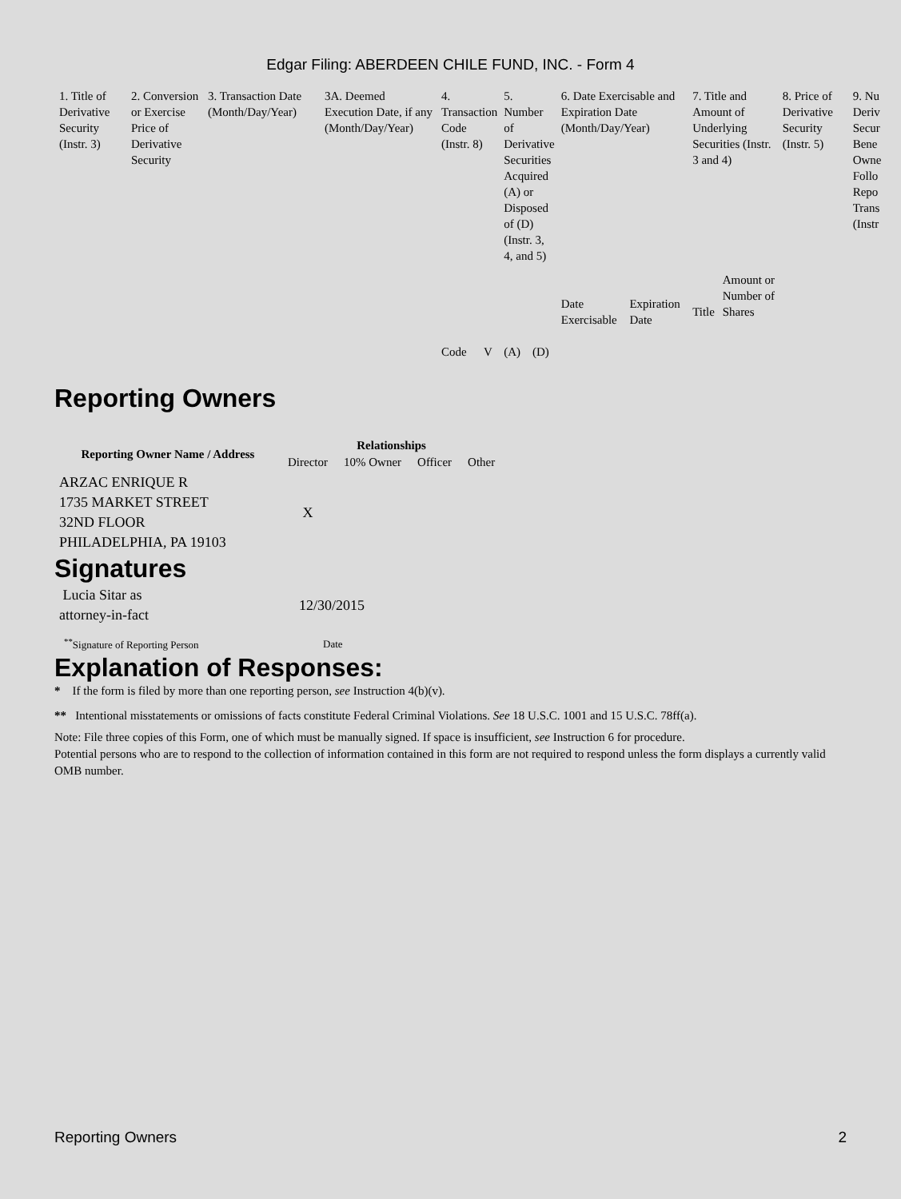Edgar Filing: ABERDEEN CHILE FUND, INC. - Form 4
| 1. Title of Derivative Security (Instr. 3) | 2. Conversion or Exercise Price of Derivative Security | 3. Transaction Date (Month/Day/Year) | 3A. Deemed Execution Date, if any (Month/Day/Year) | 4. Transaction Code (Instr. 8) | | 5. Number of Derivative Securities Acquired (A) or Disposed of (D) (Instr. 3, 4, and 5) | | 6. Date Exercisable and Expiration Date (Month/Day/Year) | | 7. Title and Amount of Underlying Securities (Instr. 3 and 4) | | 8. Price of Derivative Security (Instr. 5) | 9. Nu Deriv Secur Bene Owne Follo Repo Trans (Instr |
| | | | | Code | V | (A) | (D) | Date Exercisable | Expiration Date | Title | Amount or Number of Shares | | |
Reporting Owners
| Reporting Owner Name / Address | Relationships | | | |
| --- | --- | --- | --- | --- |
| | Director | 10% Owner | Officer | Other |
| ARZAC ENRIQUE R 1735 MARKET STREET 32ND FLOOR PHILADELPHIA, PA 19103 | X | | | |
Signatures
| Lucia Sitar as attorney-in-fact | 12/30/2015 |
| <sup>**</sup> Signature of Reporting Person | Date |
Explanation of Responses:
* If the form is filed by more than one reporting person, see Instruction 4(b)(v).
** Intentional misstatements or omissions of facts constitute Federal Criminal Violations. See 18 U.S.C. 1001 and 15 U.S.C. 78ff(a).
Note: File three copies of this Form, one of which must be manually signed. If space is insufficient, see Instruction 6 for procedure.
Potential persons who are to respond to the collection of information contained in this form are not required to respond unless the form displays a currently valid OMB number.
Reporting Owners 2